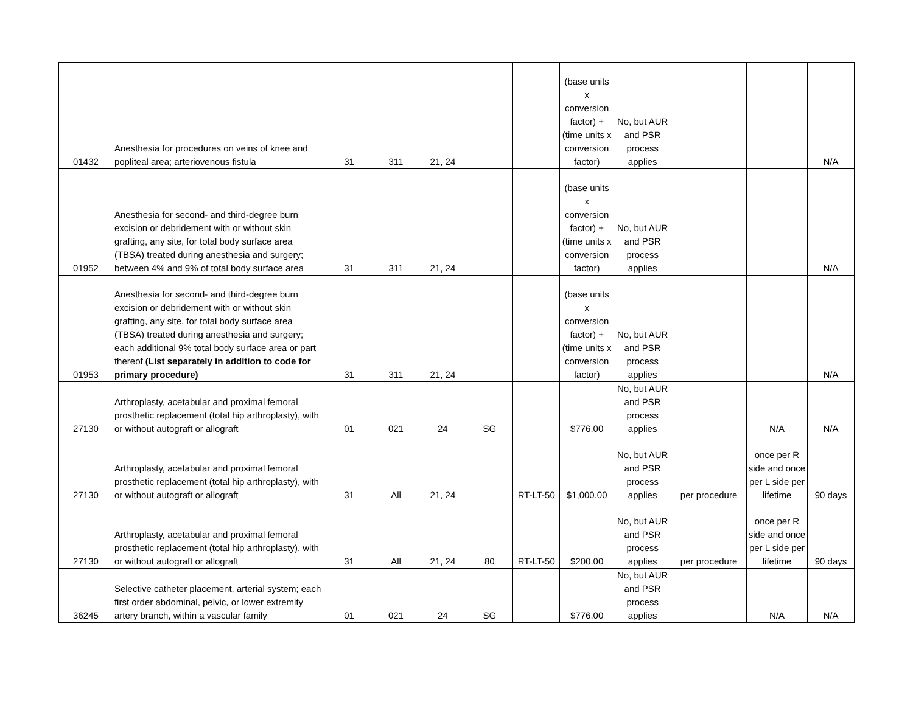| 01432 | Anesthesia for procedures on veins of knee and popliteal area; arteriovenous fistula | 31 | 311 | 21, 24 | | | (base units x conversion factor) + (time units x conversion factor) | No, but AUR and PSR process applies | | | N/A |
| 01952 | Anesthesia for second- and third-degree burn excision or debridement with or without skin grafting, any site, for total body surface area (TBSA) treated during anesthesia and surgery; between 4% and 9% of total body surface area | 31 | 311 | 21, 24 | | | (base units x conversion factor) + (time units x conversion factor) | No, but AUR and PSR process applies | | | N/A |
| 01953 | Anesthesia for second- and third-degree burn excision or debridement with or without skin grafting, any site, for total body surface area (TBSA) treated during anesthesia and surgery; each additional 9% total body surface area or part thereof (List separately in addition to code for primary procedure) | 31 | 311 | 21, 24 | | | (base units x conversion factor) + (time units x conversion factor) | No, but AUR and PSR process applies | | | N/A |
| 27130 | Arthroplasty, acetabular and proximal femoral prosthetic replacement (total hip arthroplasty), with or without autograft or allograft | 01 | 021 | 24 | SG | | $776.00 | No, but AUR and PSR process applies | | N/A | N/A |
| 27130 | Arthroplasty, acetabular and proximal femoral prosthetic replacement (total hip arthroplasty), with or without autograft or allograft | 31 | All | 21, 24 | | RT-LT-50 | $1,000.00 | No, but AUR and PSR process applies | per procedure | once per R side and once per L side per lifetime | 90 days |
| 27130 | Arthroplasty, acetabular and proximal femoral prosthetic replacement (total hip arthroplasty), with or without autograft or allograft | 31 | All | 21, 24 | 80 | RT-LT-50 | $200.00 | No, but AUR and PSR process applies | per procedure | once per R side and once per L side per lifetime | 90 days |
| 36245 | Selective catheter placement, arterial system; each first order abdominal, pelvic, or lower extremity artery branch, within a vascular family | 01 | 021 | 24 | SG | | $776.00 | No, but AUR and PSR process applies | | N/A | N/A |